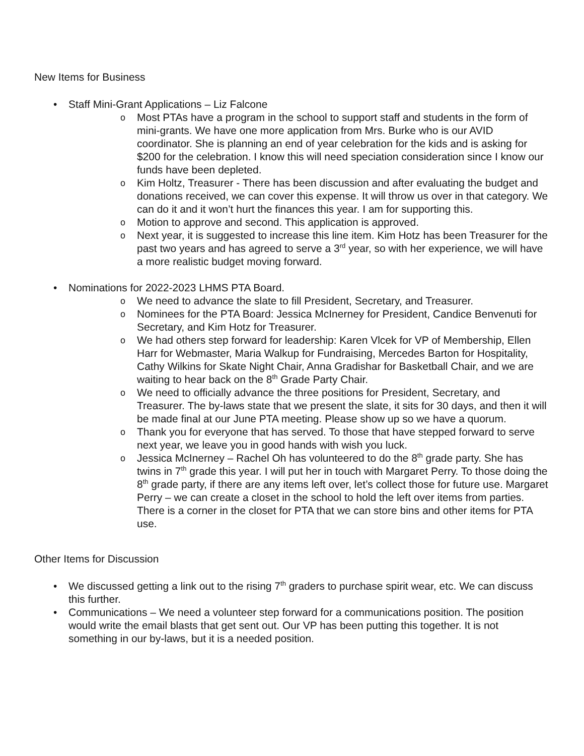New Items for Business
• Staff Mini-Grant Applications – Liz Falcone
o Most PTAs have a program in the school to support staff and students in the form of mini-grants. We have one more application from Mrs. Burke who is our AVID coordinator. She is planning an end of year celebration for the kids and is asking for $200 for the celebration. I know this will need speciation consideration since I know our funds have been depleted.
o Kim Holtz, Treasurer - There has been discussion and after evaluating the budget and donations received, we can cover this expense. It will throw us over in that category. We can do it and it won’t hurt the finances this year. I am for supporting this.
o Motion to approve and second. This application is approved.
o Next year, it is suggested to increase this line item. Kim Hotz has been Treasurer for the past two years and has agreed to serve a 3<sup>rd</sup> year, so with her experience, we will have a more realistic budget moving forward.
• Nominations for 2022-2023 LHMS PTA Board.
o We need to advance the slate to fill President, Secretary, and Treasurer.
o Nominees for the PTA Board: Jessica McInerney for President, Candice Benvenuti for Secretary, and Kim Hotz for Treasurer.
o We had others step forward for leadership: Karen Vlcek for VP of Membership, Ellen Harr for Webmaster, Maria Walkup for Fundraising, Mercedes Barton for Hospitality, Cathy Wilkins for Skate Night Chair, Anna Gradishar for Basketball Chair, and we are waiting to hear back on the 8<sup>th</sup> Grade Party Chair.
o We need to officially advance the three positions for President, Secretary, and Treasurer. The by-laws state that we present the slate, it sits for 30 days, and then it will be made final at our June PTA meeting. Please show up so we have a quorum.
o Thank you for everyone that has served. To those that have stepped forward to serve next year, we leave you in good hands with wish you luck.
o Jessica McInerney – Rachel Oh has volunteered to do the 8<sup>th</sup> grade party. She has twins in 7<sup>th</sup> grade this year. I will put her in touch with Margaret Perry. To those doing the 8<sup>th</sup> grade party, if there are any items left over, let’s collect those for future use. Margaret Perry – we can create a closet in the school to hold the left over items from parties. There is a corner in the closet for PTA that we can store bins and other items for PTA use.
Other Items for Discussion
• We discussed getting a link out to the rising 7<sup>th</sup> graders to purchase spirit wear, etc. We can discuss this further.
• Communications – We need a volunteer step forward for a communications position. The position would write the email blasts that get sent out. Our VP has been putting this together. It is not something in our by-laws, but it is a needed position.